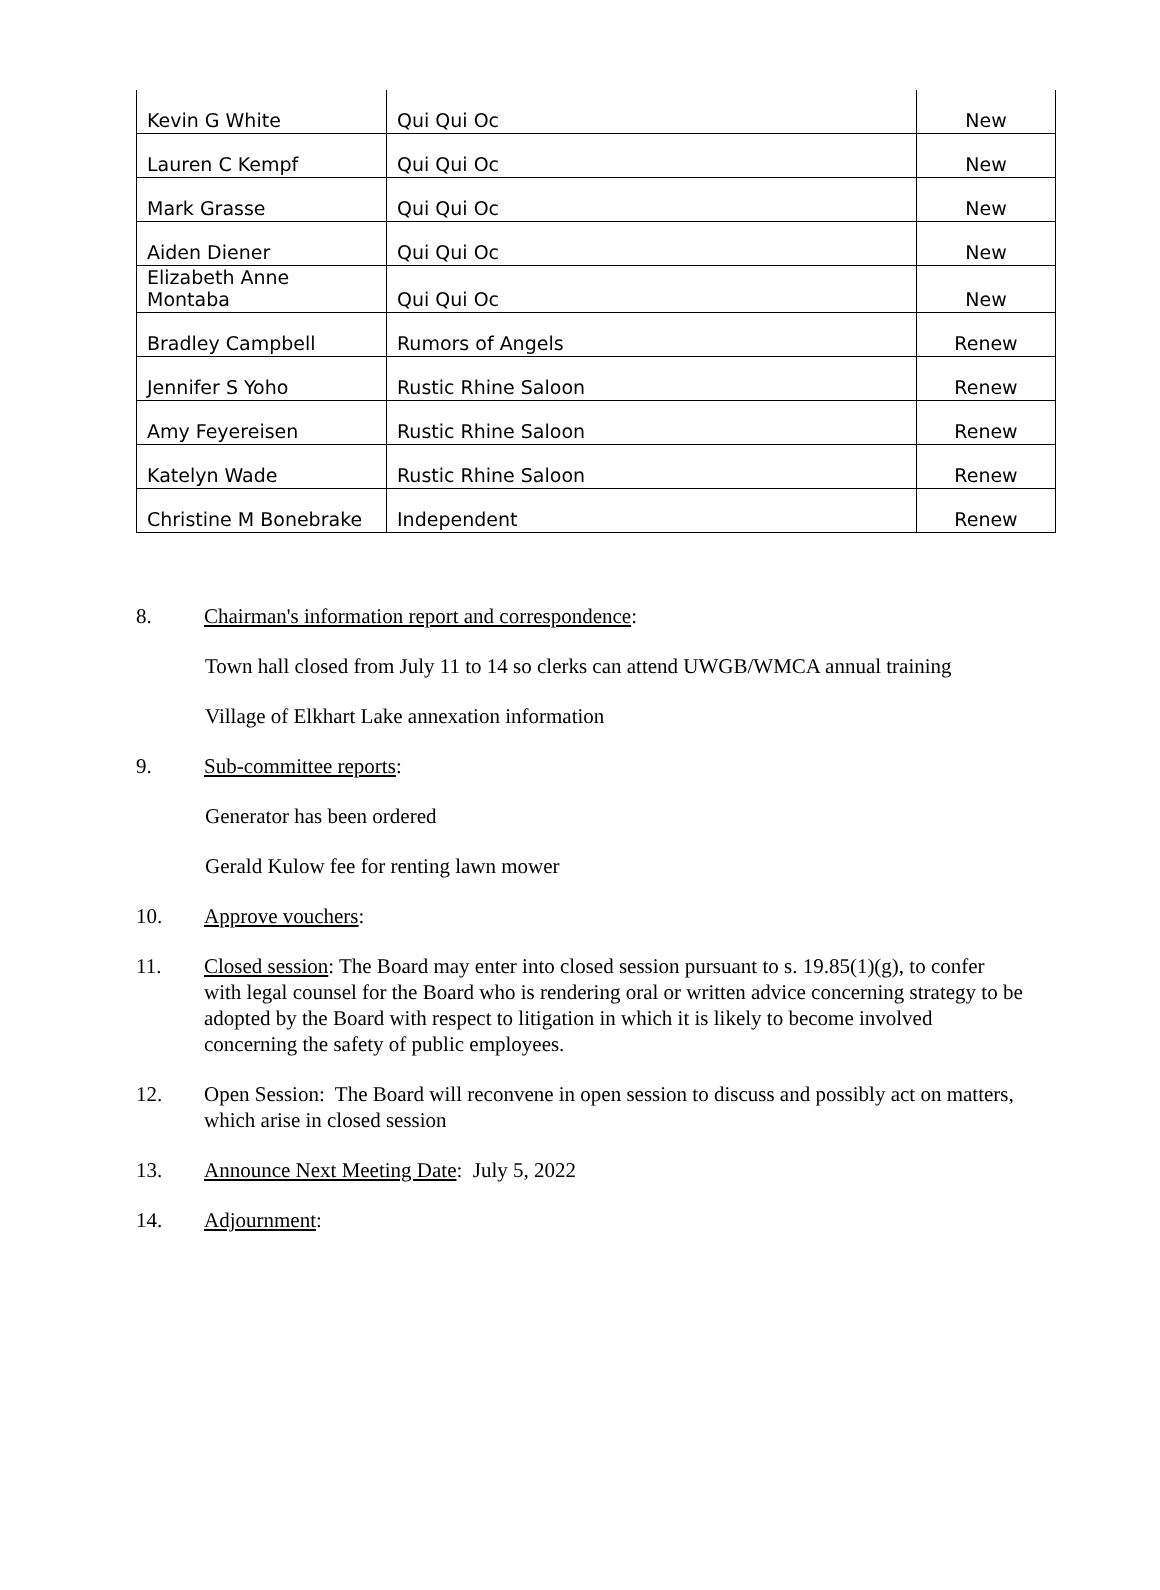| Kevin G White | Qui Qui Oc | New |
| Lauren C Kempf | Qui Qui Oc | New |
| Mark Grasse | Qui Qui Oc | New |
| Aiden Diener | Qui Qui Oc | New |
| Elizabeth Anne Montaba | Qui Qui Oc | New |
| Bradley Campbell | Rumors of Angels | Renew |
| Jennifer S Yoho | Rustic Rhine Saloon | Renew |
| Amy Feyereisen | Rustic Rhine Saloon | Renew |
| Katelyn Wade | Rustic Rhine Saloon | Renew |
| Christine M Bonebrake | Independent | Renew |
8. Chairman's information report and correspondence:
Town hall closed from July 11 to 14 so clerks can attend UWGB/WMCA annual training
Village of Elkhart Lake annexation information
9. Sub-committee reports:
Generator has been ordered
Gerald Kulow fee for renting lawn mower
10. Approve vouchers:
11. Closed session: The Board may enter into closed session pursuant to s. 19.85(1)(g), to confer with legal counsel for the Board who is rendering oral or written advice concerning strategy to be adopted by the Board with respect to litigation in which it is likely to become involved concerning the safety of public employees.
12. Open Session: The Board will reconvene in open session to discuss and possibly act on matters, which arise in closed session
13. Announce Next Meeting Date: July 5, 2022
14. Adjournment: